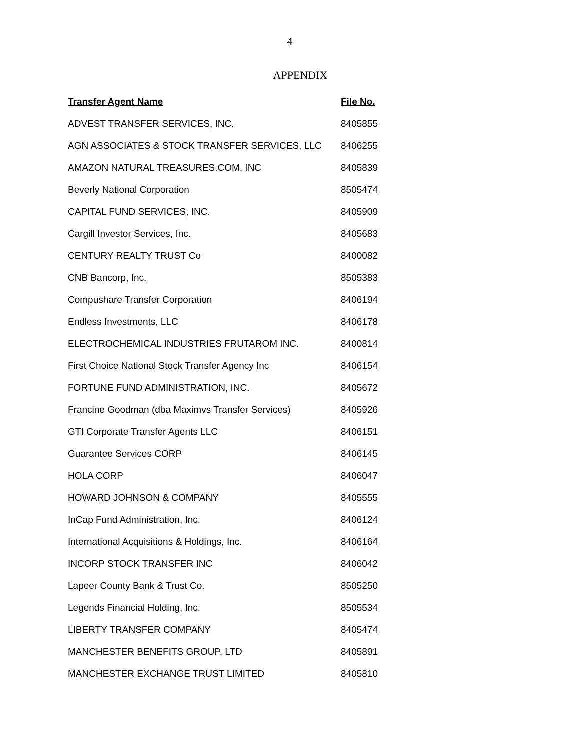4
APPENDIX
| Transfer Agent Name | File No. |
| --- | --- |
| ADVEST TRANSFER SERVICES, INC. | 8405855 |
| AGN ASSOCIATES & STOCK TRANSFER SERVICES, LLC | 8406255 |
| AMAZON NATURAL TREASURES.COM, INC | 8405839 |
| Beverly National Corporation | 8505474 |
| CAPITAL FUND SERVICES, INC. | 8405909 |
| Cargill Investor Services, Inc. | 8405683 |
| CENTURY REALTY TRUST Co | 8400082 |
| CNB Bancorp, Inc. | 8505383 |
| Compushare Transfer Corporation | 8406194 |
| Endless Investments, LLC | 8406178 |
| ELECTROCHEMICAL INDUSTRIES FRUTAROM INC. | 8400814 |
| First Choice National Stock Transfer Agency Inc | 8406154 |
| FORTUNE FUND ADMINISTRATION, INC. | 8405672 |
| Francine Goodman (dba Maximvs Transfer Services) | 8405926 |
| GTI Corporate Transfer Agents LLC | 8406151 |
| Guarantee Services CORP | 8406145 |
| HOLA CORP | 8406047 |
| HOWARD JOHNSON & COMPANY | 8405555 |
| InCap Fund Administration, Inc. | 8406124 |
| International Acquisitions & Holdings, Inc. | 8406164 |
| INCORP STOCK TRANSFER INC | 8406042 |
| Lapeer County Bank & Trust Co. | 8505250 |
| Legends Financial Holding, Inc. | 8505534 |
| LIBERTY TRANSFER COMPANY | 8405474 |
| MANCHESTER BENEFITS GROUP, LTD | 8405891 |
| MANCHESTER EXCHANGE TRUST LIMITED | 8405810 |